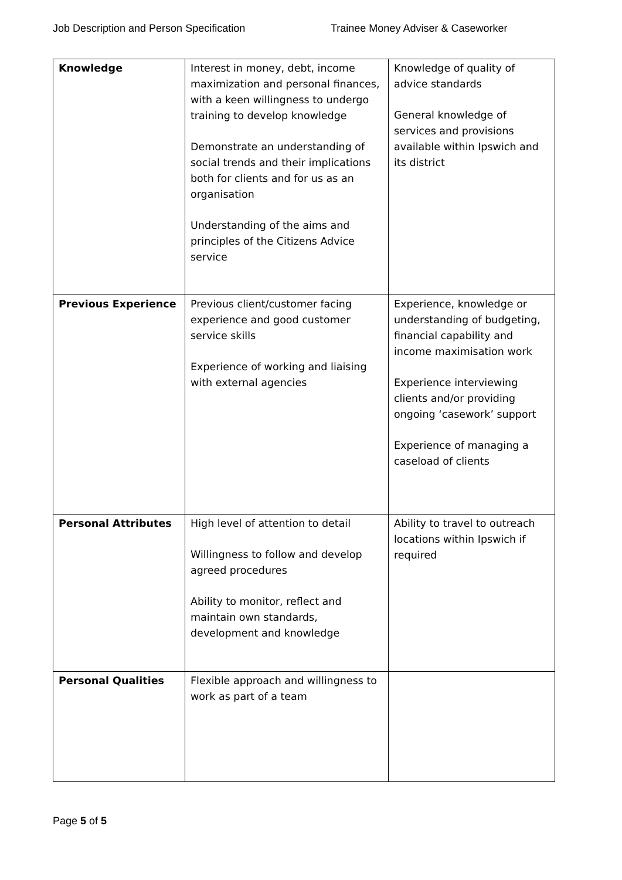Job Description and Person Specification Trainee Money Adviser & Caseworker
| Knowledge | Interest in money, debt, income maximization and personal finances, with a keen willingness to undergo training to develop knowledge Demonstrate an understanding of social trends and their implications both for clients and for us as an organisation Understanding of the aims and principles of the Citizens Advice service | Knowledge of quality of advice standards General knowledge of services and provisions available within Ipswich and its district |
| Previous Experience | Previous client/customer facing experience and good customer service skills Experience of working and liaising with external agencies | Experience, knowledge or understanding of budgeting, financial capability and income maximisation work Experience interviewing clients and/or providing ongoing ‘casework’ support Experience of managing a caseload of clients |
| Personal Attributes | High level of attention to detail Willingness to follow and develop agreed procedures Ability to monitor, reflect and maintain own standards, development and knowledge | Ability to travel to outreach locations within Ipswich if required |
| Personal Qualities | Flexible approach and willingness to work as part of a team | |
Page 5 of 5